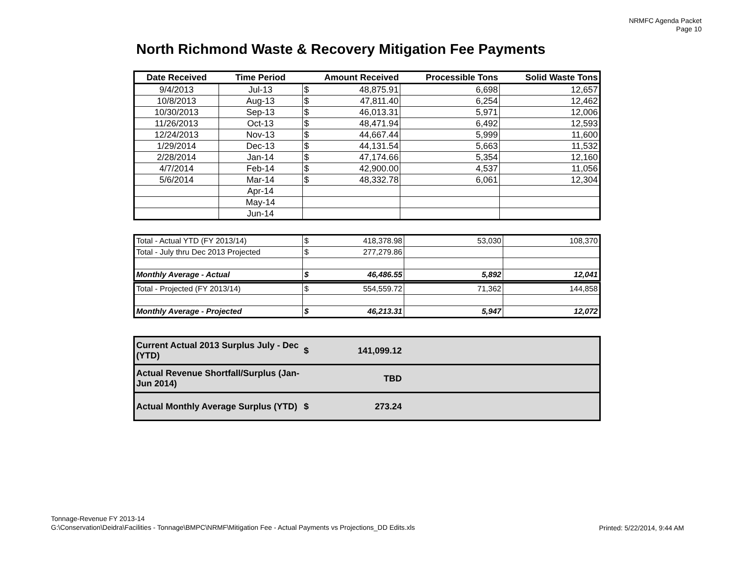NRMFC Agenda Packet
Page 10
North Richmond Waste & Recovery Mitigation Fee Payments
| Date Received | Time Period | Amount Received | | Processible Tons | Solid Waste Tons |
| --- | --- | --- | --- | --- | --- |
| 9/4/2013 | Jul-13 | $ | 48,875.91 | 6,698 | 12,657 |
| 10/8/2013 | Aug-13 | $ | 47,811.40 | 6,254 | 12,462 |
| 10/30/2013 | Sep-13 | $ | 46,013.31 | 5,971 | 12,006 |
| 11/26/2013 | Oct-13 | $ | 48,471.94 | 6,492 | 12,593 |
| 12/24/2013 | Nov-13 | $ | 44,667.44 | 5,999 | 11,600 |
| 1/29/2014 | Dec-13 | $ | 44,131.54 | 5,663 | 11,532 |
| 2/28/2014 | Jan-14 | $ | 47,174.66 | 5,354 | 12,160 |
| 4/7/2014 | Feb-14 | $ | 42,900.00 | 4,537 | 11,056 |
| 5/6/2014 | Mar-14 | $ | 48,332.78 | 6,061 | 12,304 |
| | Apr-14 | | | | |
| | May-14 | | | | |
| | Jun-14 | | | | |
| Total - Actual YTD (FY 2013/14) | $ 418,378.98 | 53,030 | 108,370 |
| Total - July thru Dec 2013 Projected | $ 277,279.86 | | |
| Monthly Average - Actual | $ 46,486.55 | 5,892 | 12,041 |
| Total - Projected (FY 2013/14) | $ 554,559.72 | 71,362 | 144,858 |
| Monthly Average - Projected | $ 46,213.31 | 5,947 | 12,072 |
| Current Actual 2013 Surplus July - Dec (YTD) | $ 141,099.12 | |
| Actual Revenue Shortfall/Surplus (Jan-Jun 2014) | TBD | |
| Actual Monthly Average Surplus (YTD) | $ 273.24 | |
Tonnage-Revenue FY 2013-14
G:\Conservation\Deidra\Facilities - Tonnage\BMPC\NRMF\Mitigation Fee - Actual Payments vs Projections_DD Edits.xls
Printed: 5/22/2014, 9:44 AM